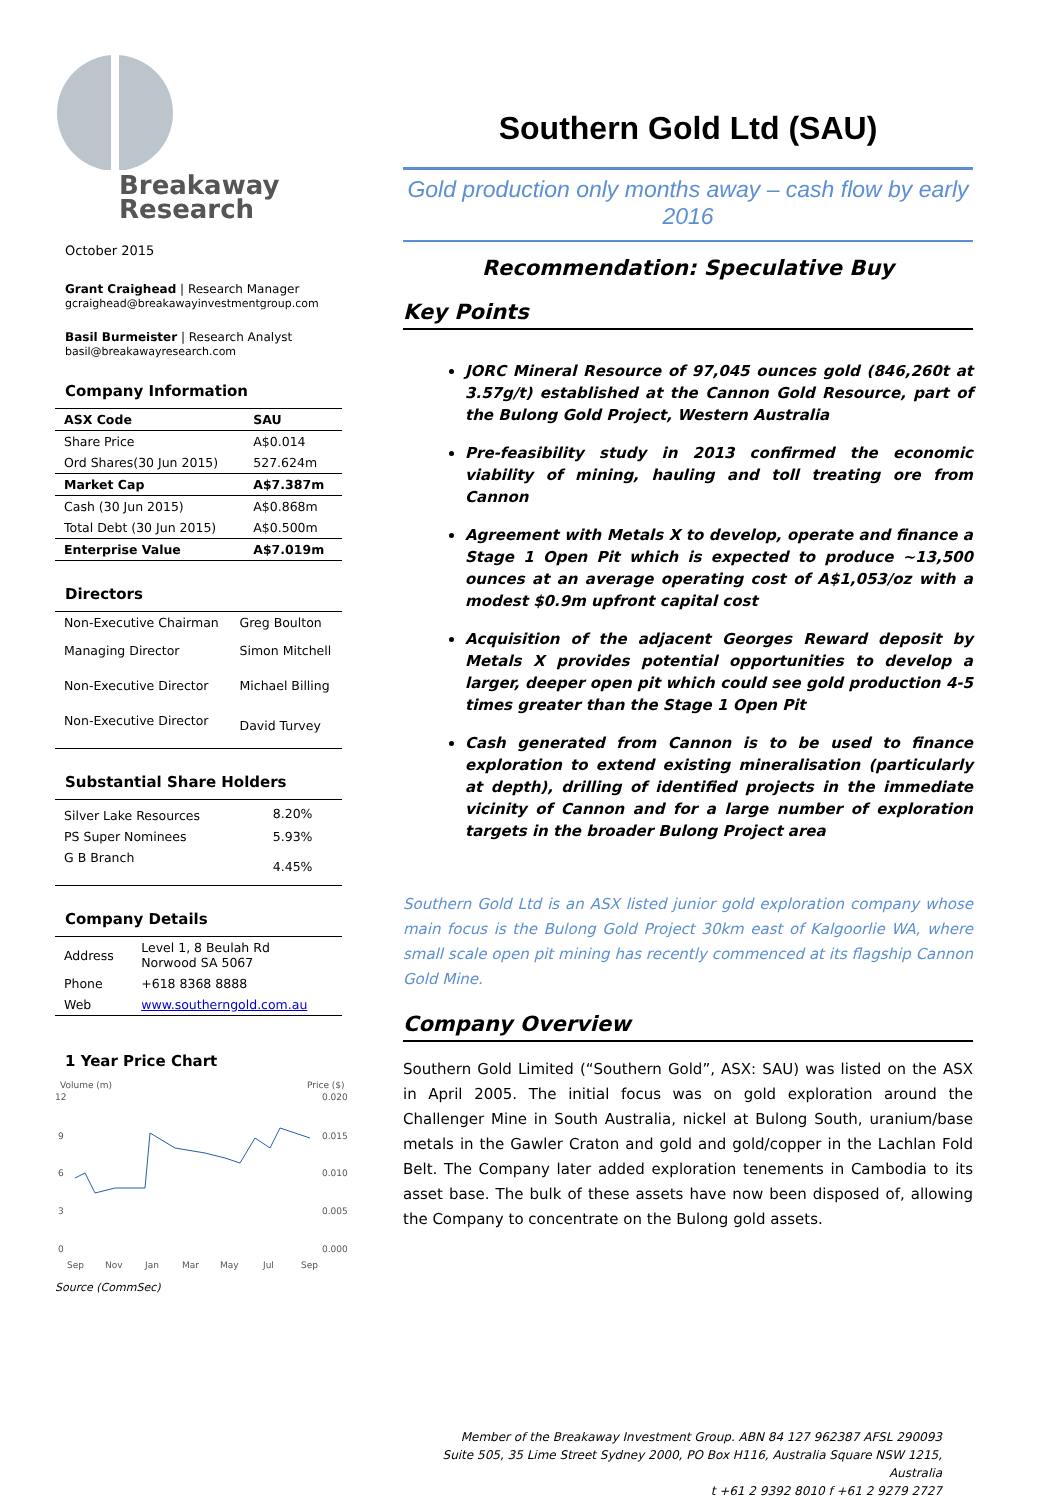Breakaway
Research
October 2015
Grant Craighead | Research Manager
gcraighead@breakawayinvestmentgroup.com
Basil Burmeister | Research Analyst
basil@breakawayresearch.com
Company Information
| ASX Code | SAU |
| Share Price | A$0.014 |
| Ord Shares(30 Jun 2015) | 527.624m |
| Market Cap | A$7.387m |
| Cash (30 Jun 2015) | A$0.868m |
| Total Debt (30 Jun 2015) | A$0.500m |
| Enterprise Value | A$7.019m |
Directors
| Non-Executive Chairman | Greg Boulton |
| Managing Director | Simon Mitchell |
| Non-Executive Director | Michael Billing |
| Non-Executive Director | David Turvey |
Substantial Share Holders
| Silver Lake Resources | 8.20% |
| PS Super Nominees | 5.93% |
| G B Branch | 4.45% |
Company Details
| Address | Level 1, 8 Beulah Rd Norwood SA 5067 |
| Phone | +618 8368 8888 |
| Web | www.southerngold.com.au |
1 Year Price Chart
Volume (m)
Price ($)
12
9
6
3
0
0.020
0.015
0.010
0.005
0.000
Sep
Nov
Jan
Mar
May
Jul
Sep
Source (CommSec)
Southern Gold Ltd (SAU)
Gold production only months away – cash flow by early 2016
Recommendation: Speculative Buy
Key Points
JORC Mineral Resource of 97,045 ounces gold (846,260t at 3.57g/t) established at the Cannon Gold Resource, part of the Bulong Gold Project, Western Australia
Pre-feasibility study in 2013 confirmed the economic viability of mining, hauling and toll treating ore from Cannon
Agreement with Metals X to develop, operate and finance a Stage 1 Open Pit which is expected to produce ~13,500 ounces at an average operating cost of A$1,053/oz with a modest $0.9m upfront capital cost
Acquisition of the adjacent Georges Reward deposit by Metals X provides potential opportunities to develop a larger, deeper open pit which could see gold production 4-5 times greater than the Stage 1 Open Pit
Cash generated from Cannon is to be used to finance exploration to extend existing mineralisation (particularly at depth), drilling of identified projects in the immediate vicinity of Cannon and for a large number of exploration targets in the broader Bulong Project area
Southern Gold Ltd is an ASX listed junior gold exploration company whose main focus is the Bulong Gold Project 30km east of Kalgoorlie WA, where small scale open pit mining has recently commenced at its flagship Cannon Gold Mine.
Company Overview
Southern Gold Limited (“Southern Gold”, ASX: SAU) was listed on the ASX in April 2005. The initial focus was on gold exploration around the Challenger Mine in South Australia, nickel at Bulong South, uranium/base metals in the Gawler Craton and gold and gold/copper in the Lachlan Fold Belt. The Company later added exploration tenements in Cambodia to its asset base. The bulk of these assets have now been disposed of, allowing the Company to concentrate on the Bulong gold assets.
Member of the Breakaway Investment Group. ABN 84 127 962387 AFSL 290093
Suite 505, 35 Lime Street Sydney 2000, PO Box H116, Australia Square NSW 1215, Australia
t +61 2 9392 8010 f +61 2 9279 2727